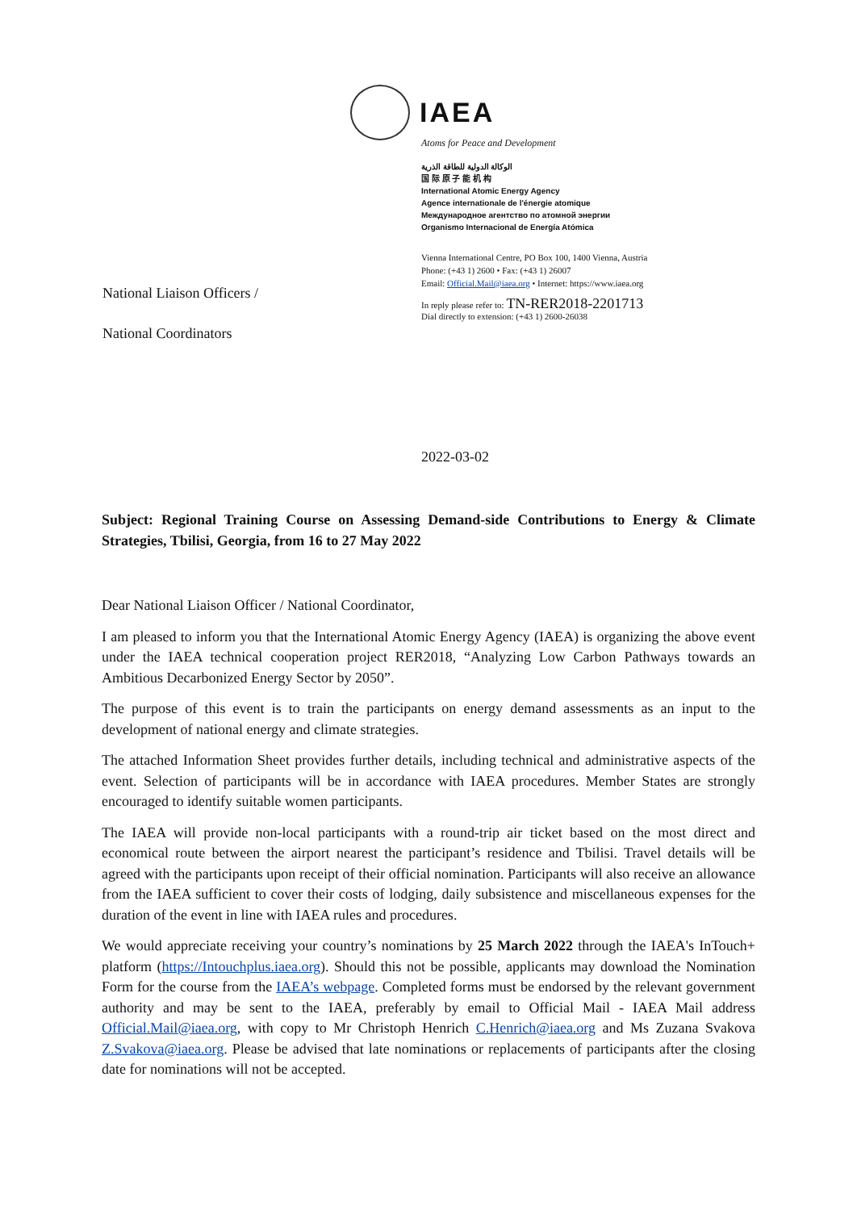IAEA
Atoms for Peace and Development
الوكالة الدولية للطاقة الذرية
国 际 原 子 能 机 构
International Atomic Energy Agency
Agence internationale de l'énergie atomique
Международное агентство по атомной энергии
Organismo Internacional de Energía Atómica
Vienna International Centre, PO Box 100, 1400 Vienna, Austria
Phone: (+43 1) 2600 • Fax: (+43 1) 26007
Email: Official.Mail@iaea.org • Internet: https://www.iaea.org
In reply please refer to: TN-RER2018-2201713
Dial directly to extension: (+43 1) 2600-26038
National Liaison Officers /
National Coordinators
2022-03-02
Subject: Regional Training Course on Assessing Demand-side Contributions to Energy & Climate Strategies, Tbilisi, Georgia, from 16 to 27 May 2022
Dear National Liaison Officer / National Coordinator,
I am pleased to inform you that the International Atomic Energy Agency (IAEA) is organizing the above event under the IAEA technical cooperation project RER2018, “Analyzing Low Carbon Pathways towards an Ambitious Decarbonized Energy Sector by 2050”.
The purpose of this event is to train the participants on energy demand assessments as an input to the development of national energy and climate strategies.
The attached Information Sheet provides further details, including technical and administrative aspects of the event. Selection of participants will be in accordance with IAEA procedures. Member States are strongly encouraged to identify suitable women participants.
The IAEA will provide non-local participants with a round-trip air ticket based on the most direct and economical route between the airport nearest the participant’s residence and Tbilisi. Travel details will be agreed with the participants upon receipt of their official nomination. Participants will also receive an allowance from the IAEA sufficient to cover their costs of lodging, daily subsistence and miscellaneous expenses for the duration of the event in line with IAEA rules and procedures.
We would appreciate receiving your country’s nominations by 25 March 2022 through the IAEA's InTouch+ platform (https://Intouchplus.iaea.org). Should this not be possible, applicants may download the Nomination Form for the course from the IAEA’s webpage. Completed forms must be endorsed by the relevant government authority and may be sent to the IAEA, preferably by email to Official Mail - IAEA Mail address Official.Mail@iaea.org, with copy to Mr Christoph Henrich C.Henrich@iaea.org and Ms Zuzana Svakova Z.Svakova@iaea.org. Please be advised that late nominations or replacements of participants after the closing date for nominations will not be accepted.